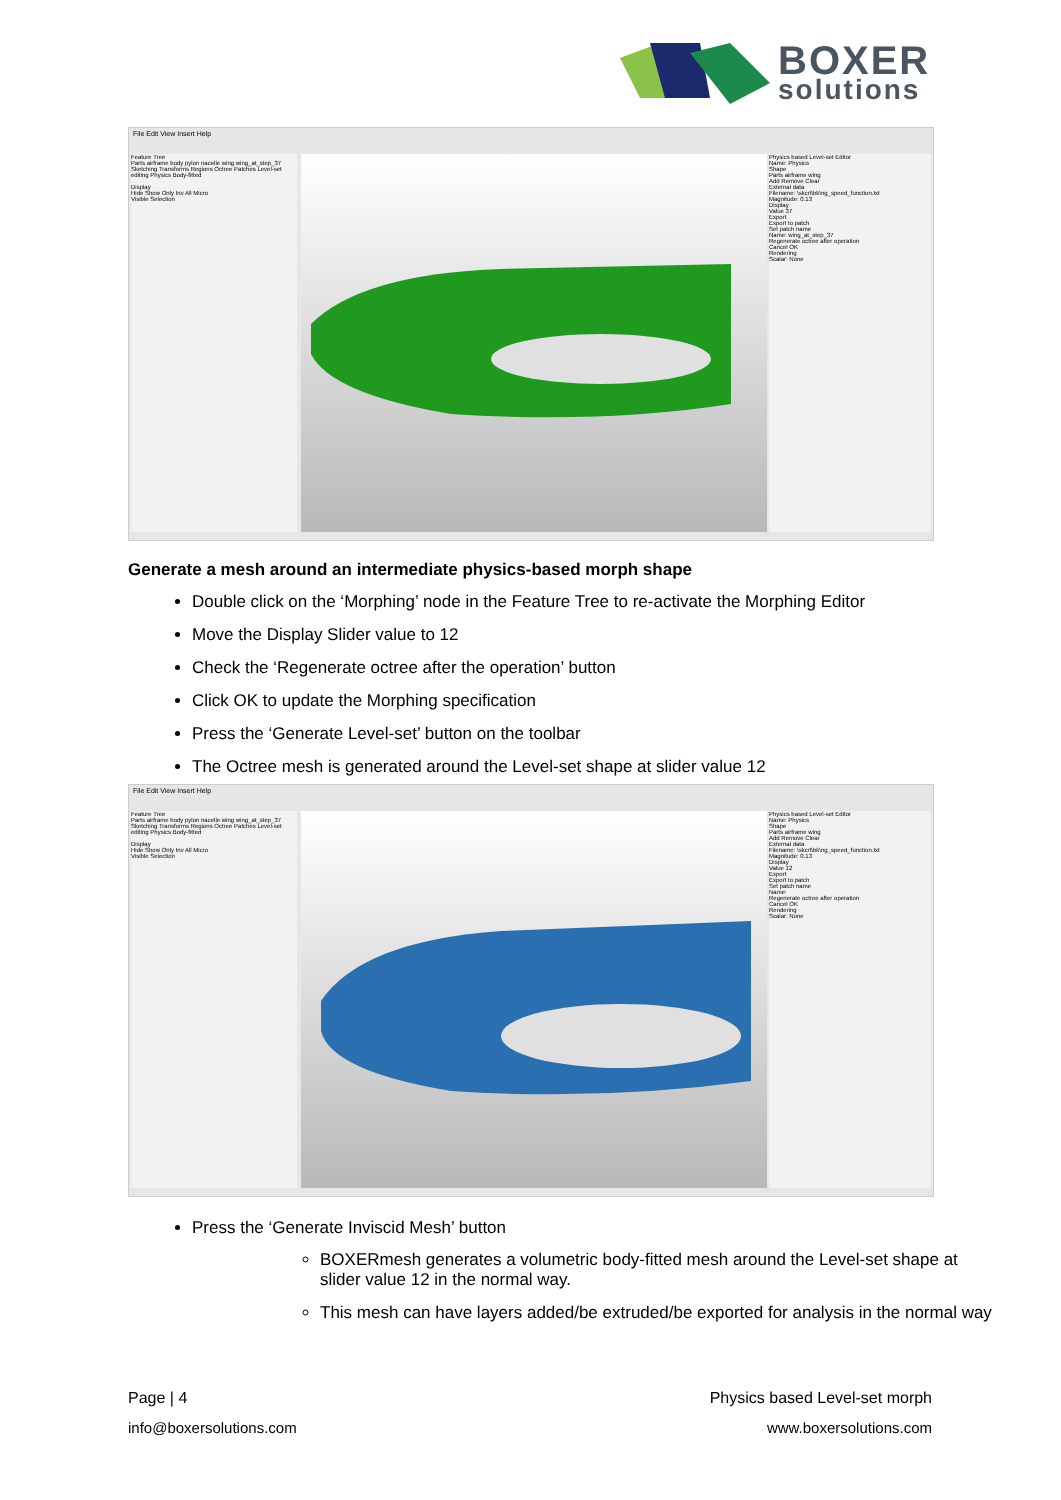BOXER
solutions
File Edit View Insert Help
Feature Tree
Parts airframe body pylon nacelle wing wing_at_step_37 Sketching Transforms Regions Octree Patches Level-set editing Physics Body-fitted
Display
Hide Show Only Inv All Micro
Visible Selection
Physics based Level-set Editor
Name: Physics
Shape
Parts airframe wing
Add Remove Clear
External data
Filename: \skcrt\bk\ng_speed_function.txt
Magnitude: 0.13
Display
Value 37
Export
Export to patch
Set patch name
Name: wing_at_step_37
Regenerate octree after operation
Cancel OK
Rendering
Scalar: None
Generate a mesh around an intermediate physics-based morph shape
Double click on the ‘Morphing’ node in the Feature Tree to re-activate the Morphing Editor
Move the Display Slider value to 12
Check the ‘Regenerate octree after the operation’ button
Click OK to update the Morphing specification
Press the ‘Generate Level-set’ button on the toolbar
The Octree mesh is generated around the Level-set shape at slider value 12
File Edit View Insert Help
Feature Tree
Parts airframe body pylon nacelle wing wing_at_step_37 Sketching Transforms Regions Octree Patches Level-set editing Physics Body-fitted
Display
Hide Show Only Inv All Micro
Visible Selection
Physics based Level-set Editor
Name: Physics
Shape
Parts airframe wing
Add Remove Clear
External data
Filename: \skcrt\bk\ng_speed_function.txt
Magnitude: 0.13
Display
Value 12
Export
Export to patch
Set patch name
Name:
Regenerate octree after operation
Cancel OK
Rendering
Scalar: None
Press the ‘Generate Inviscid Mesh’ button
BOXERmesh generates a volumetric body-fitted mesh around the Level-set shape at slider value 12 in the normal way.
This mesh can have layers added/be extruded/be exported for analysis in the normal way
Page | 4 Physics based Level-set morph
info@boxersolutions.com www.boxersolutions.com